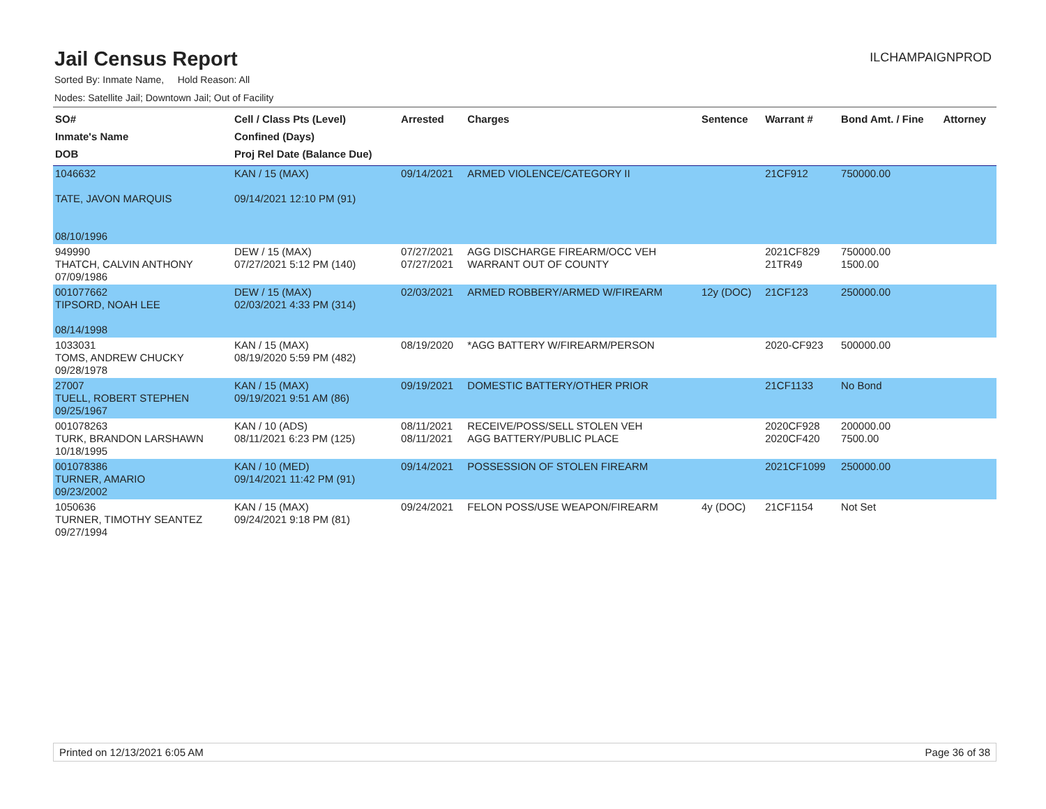Jail Census Report
ILCHAMPAIGNPROD
Sorted By: Inmate Name, Hold Reason: All
Nodes: Satellite Jail; Downtown Jail; Out of Facility
| SO# Inmate's Name DOB | Cell / Class Pts (Level) Confined (Days) Proj Rel Date (Balance Due) | Arrested | Charges | Sentence | Warrant # | Bond Amt. / Fine | Attorney |
| --- | --- | --- | --- | --- | --- | --- | --- |
| 1046632 TATE, JAVON MARQUIS 08/10/1996 | KAN / 15 (MAX) 09/14/2021 12:10 PM (91) | 09/14/2021 | ARMED VIOLENCE/CATEGORY II | | 21CF912 | 750000.00 | |
| 949990 THATCH, CALVIN ANTHONY 07/09/1986 | DEW / 15 (MAX) 07/27/2021 5:12 PM (140) | 07/27/2021 07/27/2021 | AGG DISCHARGE FIREARM/OCC VEH WARRANT OUT OF COUNTY | | 2021CF829 21TR49 | 750000.00 1500.00 | |
| 001077662 TIPSORD, NOAH LEE 08/14/1998 | DEW / 15 (MAX) 02/03/2021 4:33 PM (314) | 02/03/2021 | ARMED ROBBERY/ARMED W/FIREARM | 12y (DOC) | 21CF123 | 250000.00 | |
| 1033031 TOMS, ANDREW CHUCKY 09/28/1978 | KAN / 15 (MAX) 08/19/2020 5:59 PM (482) | 08/19/2020 | *AGG BATTERY W/FIREARM/PERSON | | 2020-CF923 | 500000.00 | |
| 27007 TUELL, ROBERT STEPHEN 09/25/1967 | KAN / 15 (MAX) 09/19/2021 9:51 AM (86) | 09/19/2021 | DOMESTIC BATTERY/OTHER PRIOR | | 21CF1133 | No Bond | |
| 001078263 TURK, BRANDON LARSHAWN 10/18/1995 | KAN / 10 (ADS) 08/11/2021 6:23 PM (125) | 08/11/2021 08/11/2021 | RECEIVE/POSS/SELL STOLEN VEH AGG BATTERY/PUBLIC PLACE | | 2020CF928 2020CF420 | 200000.00 7500.00 | |
| 001078386 TURNER, AMARIO 09/23/2002 | KAN / 10 (MED) 09/14/2021 11:42 PM (91) | 09/14/2021 | POSSESSION OF STOLEN FIREARM | | 2021CF1099 | 250000.00 | |
| 1050636 TURNER, TIMOTHY SEANTEZ 09/27/1994 | KAN / 15 (MAX) 09/24/2021 9:18 PM (81) | 09/24/2021 | FELON POSS/USE WEAPON/FIREARM | 4y (DOC) | 21CF1154 | Not Set | |
Printed on 12/13/2021 6:05 AM Page 36 of 38